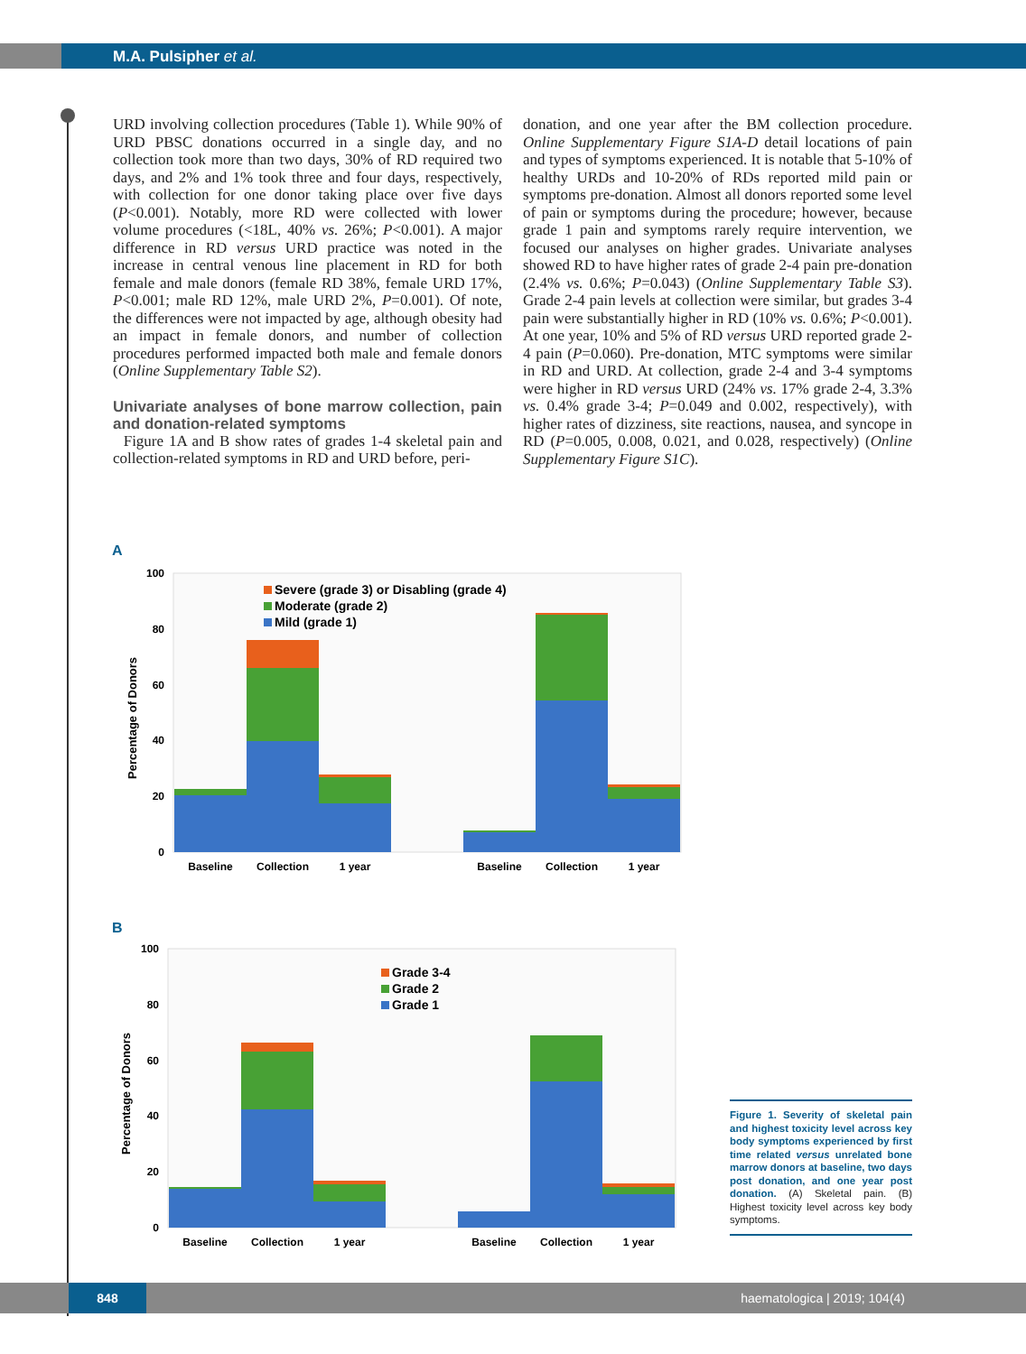M.A. Pulsipher et al.
URD involving collection procedures (Table 1). While 90% of URD PBSC donations occurred in a single day, and no collection took more than two days, 30% of RD required two days, and 2% and 1% took three and four days, respectively, with collection for one donor taking place over five days (P<0.001). Notably, more RD were collected with lower volume procedures (<18L, 40% vs. 26%; P<0.001). A major difference in RD versus URD practice was noted in the increase in central venous line placement in RD for both female and male donors (female RD 38%, female URD 17%, P<0.001; male RD 12%, male URD 2%, P=0.001). Of note, the differences were not impacted by age, although obesity had an impact in female donors, and number of collection procedures performed impacted both male and female donors (Online Supplementary Table S2).
Univariate analyses of bone marrow collection, pain and donation-related symptoms
Figure 1A and B show rates of grades 1-4 skeletal pain and collection-related symptoms in RD and URD before, peri-
donation, and one year after the BM collection procedure. Online Supplementary Figure S1A-D detail locations of pain and types of symptoms experienced. It is notable that 5-10% of healthy URDs and 10-20% of RDs reported mild pain or symptoms pre-donation. Almost all donors reported some level of pain or symptoms during the procedure; however, because grade 1 pain and symptoms rarely require intervention, we focused our analyses on higher grades. Univariate analyses showed RD to have higher rates of grade 2-4 pain pre-donation (2.4% vs. 0.6%; P=0.043) (Online Supplementary Table S3). Grade 2-4 pain levels at collection were similar, but grades 3-4 pain were substantially higher in RD (10% vs. 0.6%; P<0.001). At one year, 10% and 5% of RD versus URD reported grade 2-4 pain (P=0.060). Pre-donation, MTC symptoms were similar in RD and URD. At collection, grade 2-4 and 3-4 symptoms were higher in RD versus URD (24% vs. 17% grade 2-4, 3.3% vs. 0.4% grade 3-4; P=0.049 and 0.002, respectively), with higher rates of dizziness, site reactions, nausea, and syncope in RD (P=0.005, 0.008, 0.021, and 0.028, respectively) (Online Supplementary Figure S1C).
A
100
80
60
40
20
0
Percentage of Donors
Severe (grade 3) or Disabling (grade 4)
Moderate (grade 2)
Mild (grade 1)
Baseline
Collection
1 year
Baseline
Collection
1 year
B
100
80
60
40
20
0
Percentage of Donors
Grade 3-4
Grade 2
Grade 1
Baseline
Collection
1 year
Baseline
Collection
1 year
Figure 1. Severity of skeletal pain and highest toxicity level across key body symptoms experienced by first time related versus unrelated bone marrow donors at baseline, two days post donation, and one year post donation. (A) Skeletal pain. (B) Highest toxicity level across key body symptoms.
848 haematologica | 2019; 104(4)